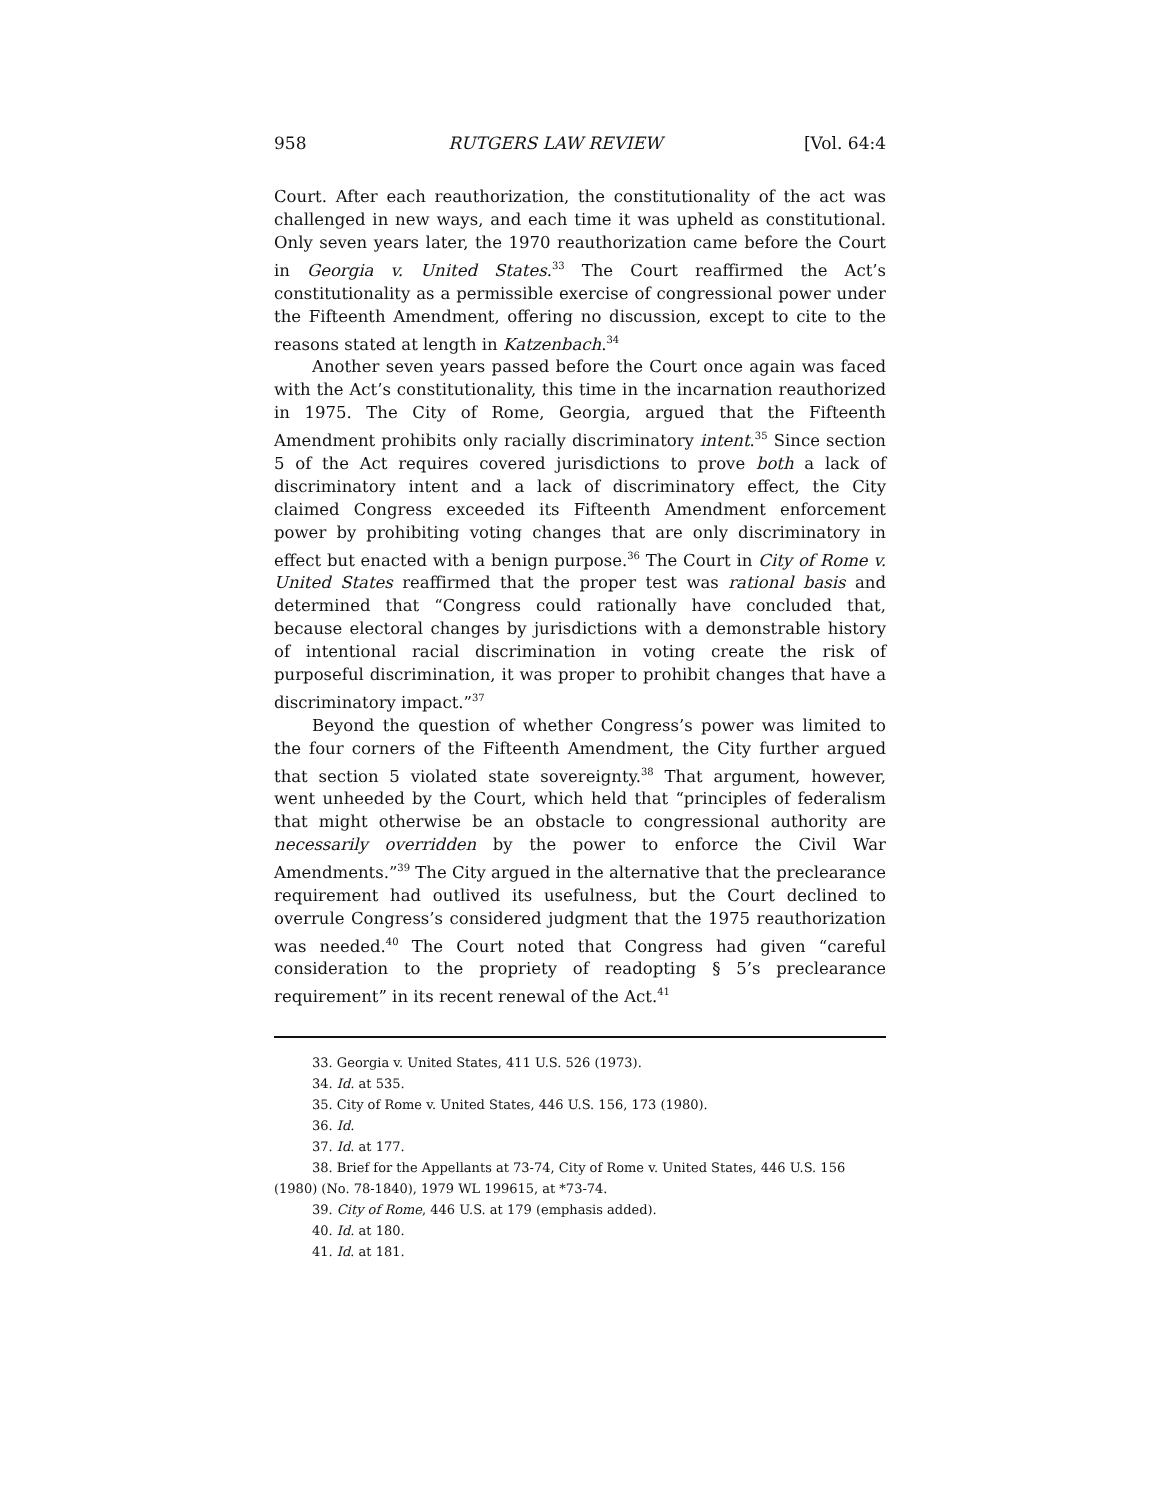958 RUTGERS LAW REVIEW [Vol. 64:4
Court. After each reauthorization, the constitutionality of the act was challenged in new ways, and each time it was upheld as constitutional. Only seven years later, the 1970 reauthorization came before the Court in Georgia v. United States.<sup>33</sup> The Court reaffirmed the Act’s constitutionality as a permissible exercise of congressional power under the Fifteenth Amendment, offering no discussion, except to cite to the reasons stated at length in Katzenbach.<sup>34</sup>
Another seven years passed before the Court once again was faced with the Act’s constitutionality, this time in the incarnation reauthorized in 1975. The City of Rome, Georgia, argued that the Fifteenth Amendment prohibits only racially discriminatory intent.<sup>35</sup> Since section 5 of the Act requires covered jurisdictions to prove both a lack of discriminatory intent and a lack of discriminatory effect, the City claimed Congress exceeded its Fifteenth Amendment enforcement power by prohibiting voting changes that are only discriminatory in effect but enacted with a benign purpose.<sup>36</sup> The Court in City of Rome v. United States reaffirmed that the proper test was rational basis and determined that “Congress could rationally have concluded that, because electoral changes by jurisdictions with a demonstrable history of intentional racial discrimination in voting create the risk of purposeful discrimination, it was proper to prohibit changes that have a discriminatory impact.”<sup>37</sup>
Beyond the question of whether Congress’s power was limited to the four corners of the Fifteenth Amendment, the City further argued that section 5 violated state sovereignty.<sup>38</sup> That argument, however, went unheeded by the Court, which held that “principles of federalism that might otherwise be an obstacle to congressional authority are necessarily overridden by the power to enforce the Civil War Amendments.”<sup>39</sup> The City argued in the alternative that the preclearance requirement had outlived its usefulness, but the Court declined to overrule Congress’s considered judgment that the 1975 reauthorization was needed.<sup>40</sup> The Court noted that Congress had given “careful consideration to the propriety of readopting § 5’s preclearance requirement” in its recent renewal of the Act.<sup>41</sup>
33. Georgia v. United States, 411 U.S. 526 (1973).
34. Id. at 535.
35. City of Rome v. United States, 446 U.S. 156, 173 (1980).
36. Id.
37. Id. at 177.
38. Brief for the Appellants at 73-74, City of Rome v. United States, 446 U.S. 156 (1980) (No. 78-1840), 1979 WL 199615, at *73-74.
39. City of Rome, 446 U.S. at 179 (emphasis added).
40. Id. at 180.
41. Id. at 181.